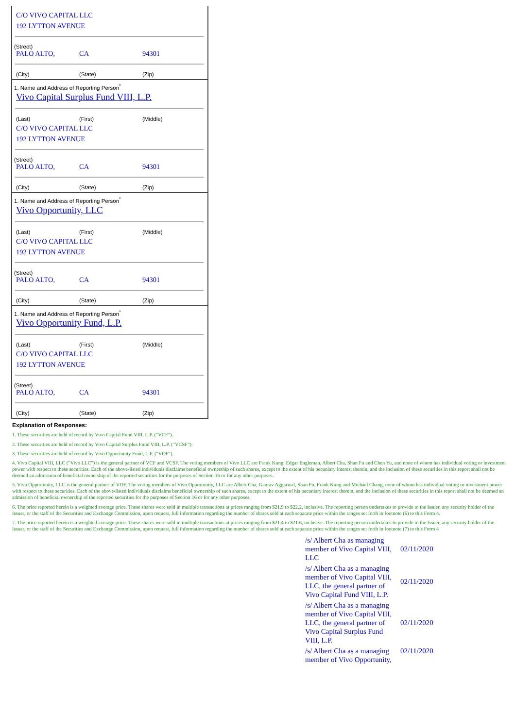C/O VIVO CAPITAL LLC
192 LYTTON AVENUE
(Street)
PALO ALTO, CA 94301
(City) (State) (Zip)
1. Name and Address of Reporting Person<sup>*</sup>
Vivo Capital Surplus Fund VIII, L.P.
(Last) (First) (Middle)
C/O VIVO CAPITAL LLC
192 LYTTON AVENUE
(Street)
PALO ALTO, CA 94301
(City) (State) (Zip)
1. Name and Address of Reporting Person<sup>*</sup>
Vivo Opportunity, LLC
(Last) (First) (Middle)
C/O VIVO CAPITAL LLC
192 LYTTON AVENUE
(Street)
PALO ALTO, CA 94301
(City) (State) (Zip)
1. Name and Address of Reporting Person<sup>*</sup>
Vivo Opportunity Fund, L.P.
(Last) (First) (Middle)
C/O VIVO CAPITAL LLC
192 LYTTON AVENUE
(Street)
PALO ALTO, CA 94301
(City) (State) (Zip)
Explanation of Responses:
1. These securities are held of record by Vivo Capital Fund VIII, L.P. ("VCF").
2. These securities are held of record by Vivo Capital Surplus Fund VIII, L.P. ("VCSF").
3. These securities are held of record by Vivo Opportunity Fund, L.P. ("VOF").
4. Vivo Capital VIII, LLC ("Vivo LLC") is the general partner of VCF and VCSF. The voting members of Vivo LLC are Frank Kung, Edgar Engleman, Albert Cha, Shan Fu and Chen Yu, and none of whom has individual voting or investment power with respect to these securities. Each of the above-listed individuals disclaims beneficial ownership of such shares, except to the extent of his pecuniary interest therein, and the inclusion of these securities in this report shall not be deemed an admission of beneficial ownership of the reported securities for the purposes of Section 16 or for any other purposes.
5. Vivo Opportunity, LLC is the general partner of VOF. The voting members of Vivo Opportunity, LLC are Albert Cha, Gaurav Aggarwal, Shan Fu, Frank Kung and Michael Chang, none of whom has individual voting or investment power with respect to these securities. Each of the above-listed individuals disclaims beneficial ownership of such shares, except to the extent of his pecuniary interest therein, and the inclusion of these securities in this report shall not be deemed an admission of beneficial ownership of the reported securities for the purposes of Section 16 or for any other purposes.
6. The price reported herein is a weighted average price. These shares were sold in multiple transactions at prices ranging from $21.9 to $22.2, inclusive. The reporting person undertakes to provide to the Issuer, any security holder of the Issuer, or the staff of the Securities and Exchange Commission, upon request, full information regarding the number of shares sold at each separate price within the ranges set forth in footnote (6) to this Form 4.
7. The price reported herein is a weighted average price. These shares were sold in multiple transactions at prices ranging from $21.4 to $21.6, inclusive. The reporting person undertakes to provide to the Issuer, any security holder of the Issuer, or the staff of the Securities and Exchange Commission, upon request, full information regarding the number of shares sold at each separate price within the ranges set forth in footnote (7) to this Form 4
| /s/ Albert Cha as managing member of Vivo Capital VIII, LLC | 02/11/2020 |
| /s/ Albert Cha as a managing member of Vivo Capital VIII, LLC, the general partner of Vivo Capital Fund VIII, L.P. | 02/11/2020 |
| /s/ Albert Cha as a managing member of Vivo Capital VIII, LLC, the general partner of Vivo Capital Surplus Fund VIII, L.P. | 02/11/2020 |
| /s/ Albert Cha as a managing member of Vivo Opportunity, | 02/11/2020 |